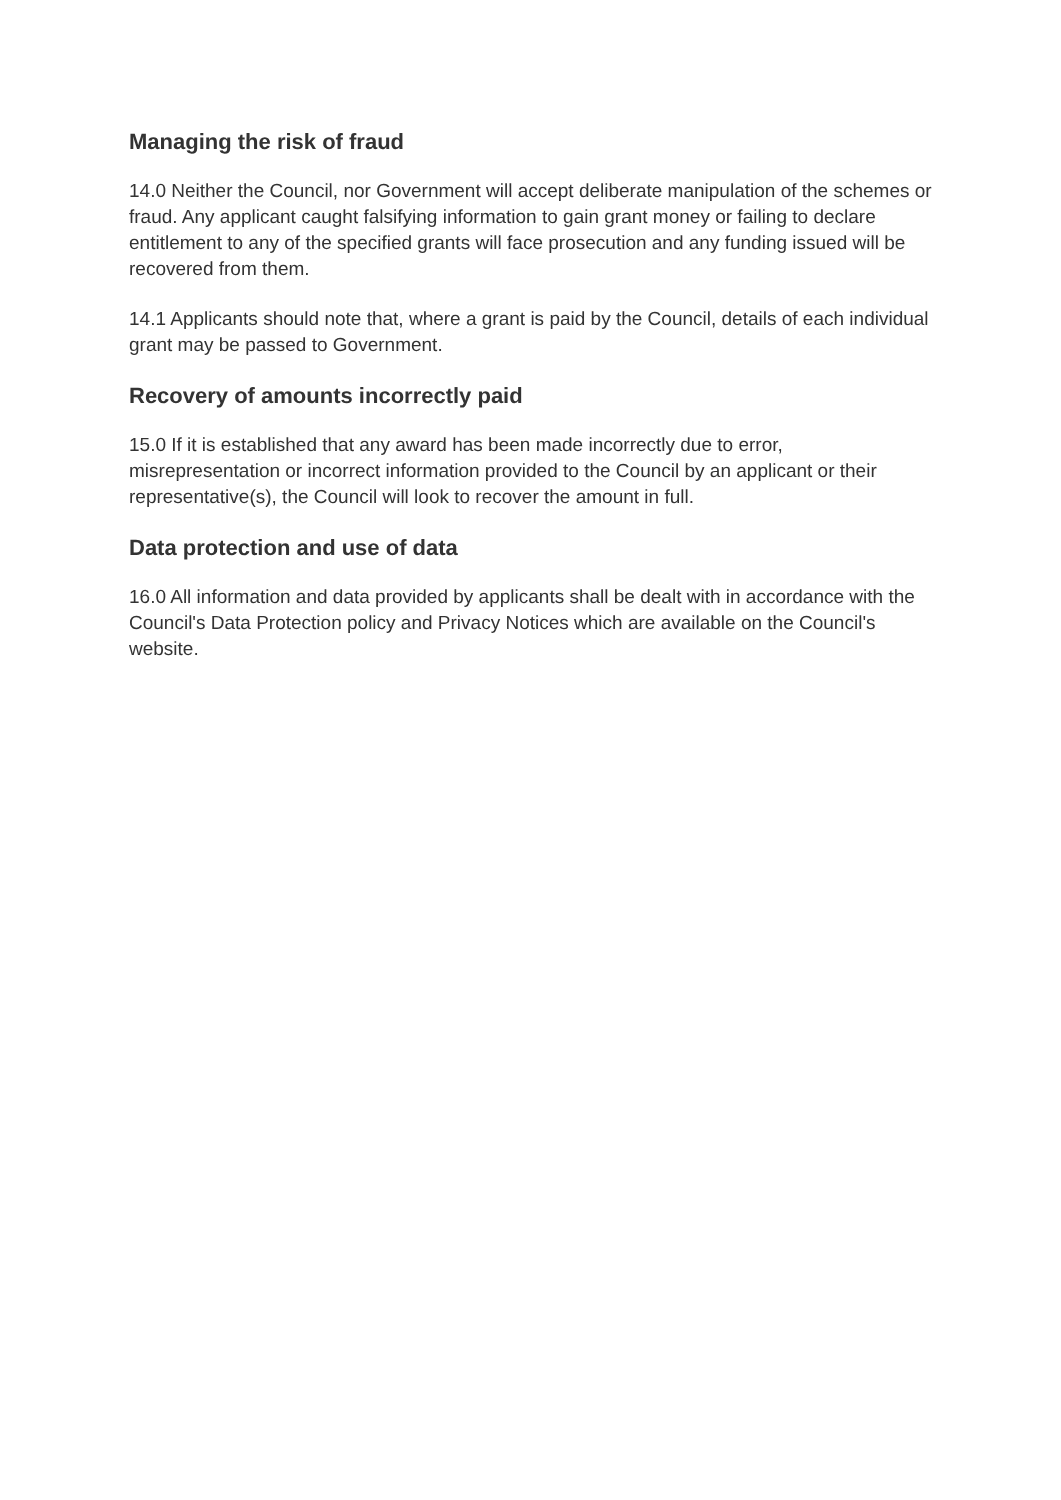Managing the risk of fraud
14.0 Neither the Council, nor Government will accept deliberate manipulation of the schemes or fraud. Any applicant caught falsifying information to gain grant money or failing to declare entitlement to any of the specified grants will face prosecution and any funding issued will be recovered from them.
14.1 Applicants should note that, where a grant is paid by the Council, details of each individual grant may be passed to Government.
Recovery of amounts incorrectly paid
15.0 If it is established that any award has been made incorrectly due to error, misrepresentation or incorrect information provided to the Council by an applicant or their representative(s), the Council will look to recover the amount in full.
Data protection and use of data
16.0 All information and data provided by applicants shall be dealt with in accordance with the Council's Data Protection policy and Privacy Notices which are available on the Council's website.